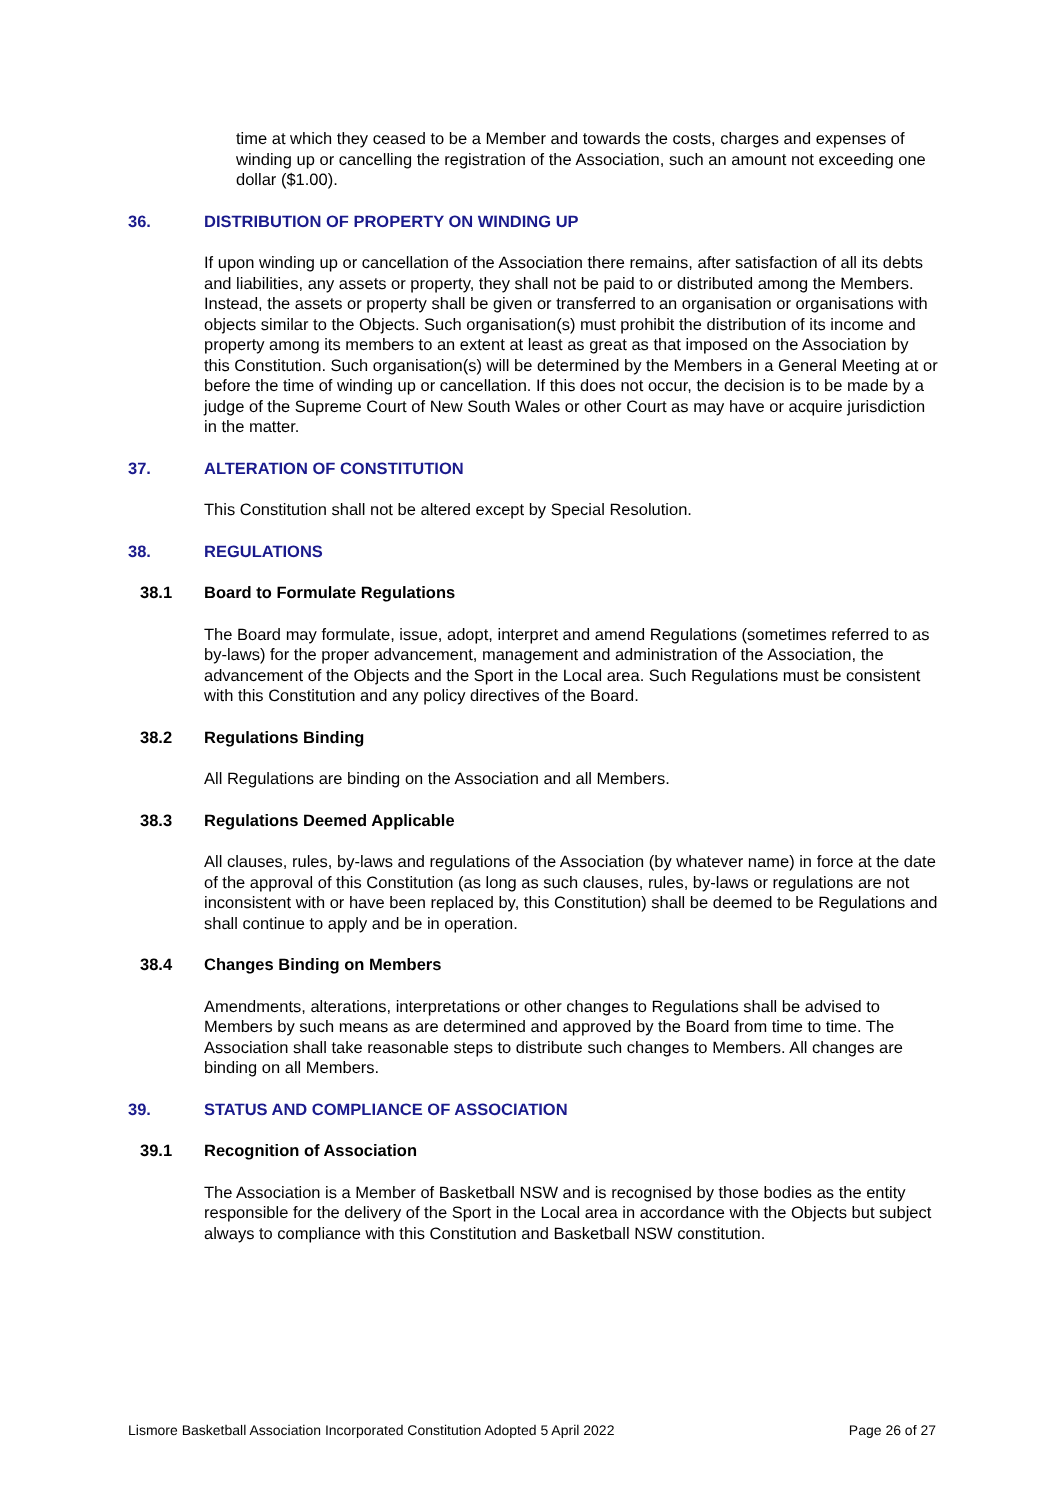time at which they ceased to be a Member and towards the costs, charges and expenses of winding up or cancelling the registration of the Association, such an amount not exceeding one dollar ($1.00).
36. DISTRIBUTION OF PROPERTY ON WINDING UP
If upon winding up or cancellation of the Association there remains, after satisfaction of all its debts and liabilities, any assets or property, they shall not be paid to or distributed among the Members. Instead, the assets or property shall be given or transferred to an organisation or organisations with objects similar to the Objects. Such organisation(s) must prohibit the distribution of its income and property among its members to an extent at least as great as that imposed on the Association by this Constitution. Such organisation(s) will be determined by the Members in a General Meeting at or before the time of winding up or cancellation. If this does not occur, the decision is to be made by a judge of the Supreme Court of New South Wales or other Court as may have or acquire jurisdiction in the matter.
37. ALTERATION OF CONSTITUTION
This Constitution shall not be altered except by Special Resolution.
38. REGULATIONS
38.1 Board to Formulate Regulations
The Board may formulate, issue, adopt, interpret and amend Regulations (sometimes referred to as by-laws) for the proper advancement, management and administration of the Association, the advancement of the Objects and the Sport in the Local area. Such Regulations must be consistent with this Constitution and any policy directives of the Board.
38.2 Regulations Binding
All Regulations are binding on the Association and all Members.
38.3 Regulations Deemed Applicable
All clauses, rules, by-laws and regulations of the Association (by whatever name) in force at the date of the approval of this Constitution (as long as such clauses, rules, by-laws or regulations are not inconsistent with or have been replaced by, this Constitution) shall be deemed to be Regulations and shall continue to apply and be in operation.
38.4 Changes Binding on Members
Amendments, alterations, interpretations or other changes to Regulations shall be advised to Members by such means as are determined and approved by the Board from time to time. The Association shall take reasonable steps to distribute such changes to Members. All changes are binding on all Members.
39. STATUS AND COMPLIANCE OF ASSOCIATION
39.1 Recognition of Association
The Association is a Member of Basketball NSW and is recognised by those bodies as the entity responsible for the delivery of the Sport in the Local area in accordance with the Objects but subject always to compliance with this Constitution and Basketball NSW constitution.
Lismore Basketball Association Incorporated Constitution Adopted 5 April 2022 Page 26 of 27